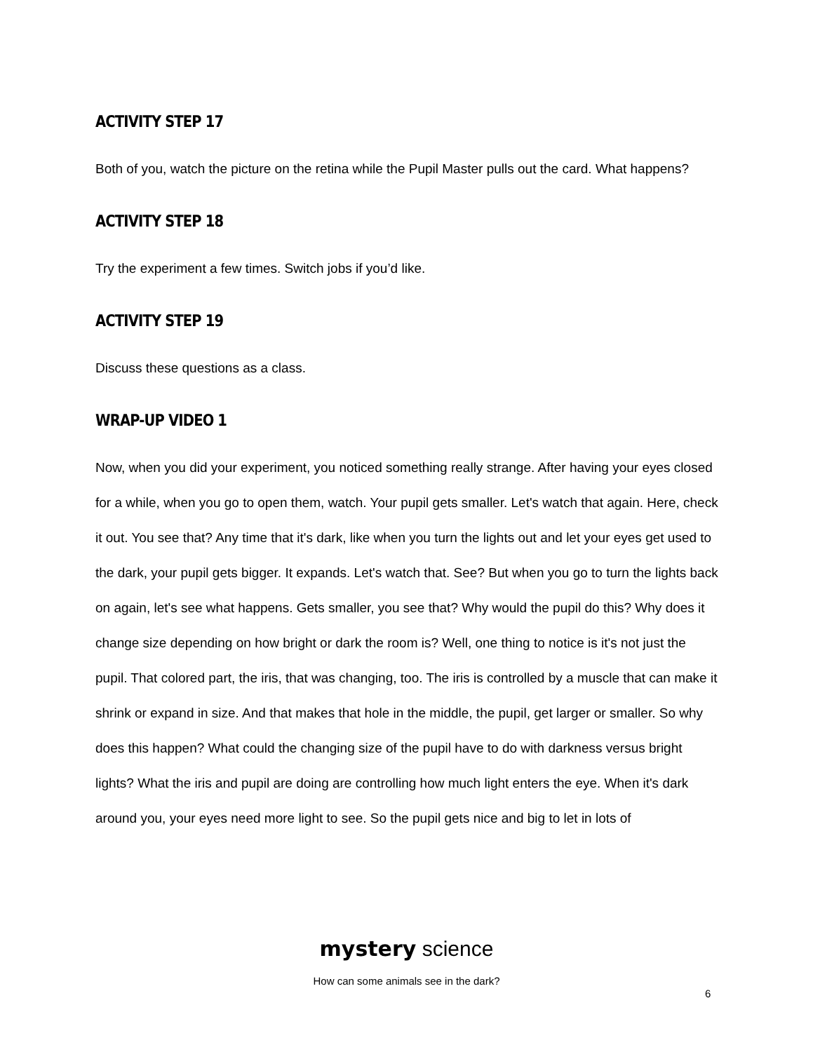ACTIVITY STEP 17
Both of you, watch the picture on the retina while the Pupil Master pulls out the card. What happens?
ACTIVITY STEP 18
Try the experiment a few times. Switch jobs if you’d like.
ACTIVITY STEP 19
Discuss these questions as a class.
WRAP-UP VIDEO 1
Now, when you did your experiment, you noticed something really strange. After having your eyes closed for a while, when you go to open them, watch. Your pupil gets smaller. Let's watch that again. Here, check it out. You see that? Any time that it's dark, like when you turn the lights out and let your eyes get used to the dark, your pupil gets bigger. It expands. Let's watch that. See? But when you go to turn the lights back on again, let's see what happens. Gets smaller, you see that? Why would the pupil do this? Why does it change size depending on how bright or dark the room is? Well, one thing to notice is it's not just the pupil. That colored part, the iris, that was changing, too. The iris is controlled by a muscle that can make it shrink or expand in size. And that makes that hole in the middle, the pupil, get larger or smaller. So why does this happen? What could the changing size of the pupil have to do with darkness versus bright lights? What the iris and pupil are doing are controlling how much light enters the eye. When it's dark around you, your eyes need more light to see. So the pupil gets nice and big to let in lots of
mystery science
How can some animals see in the dark?
6